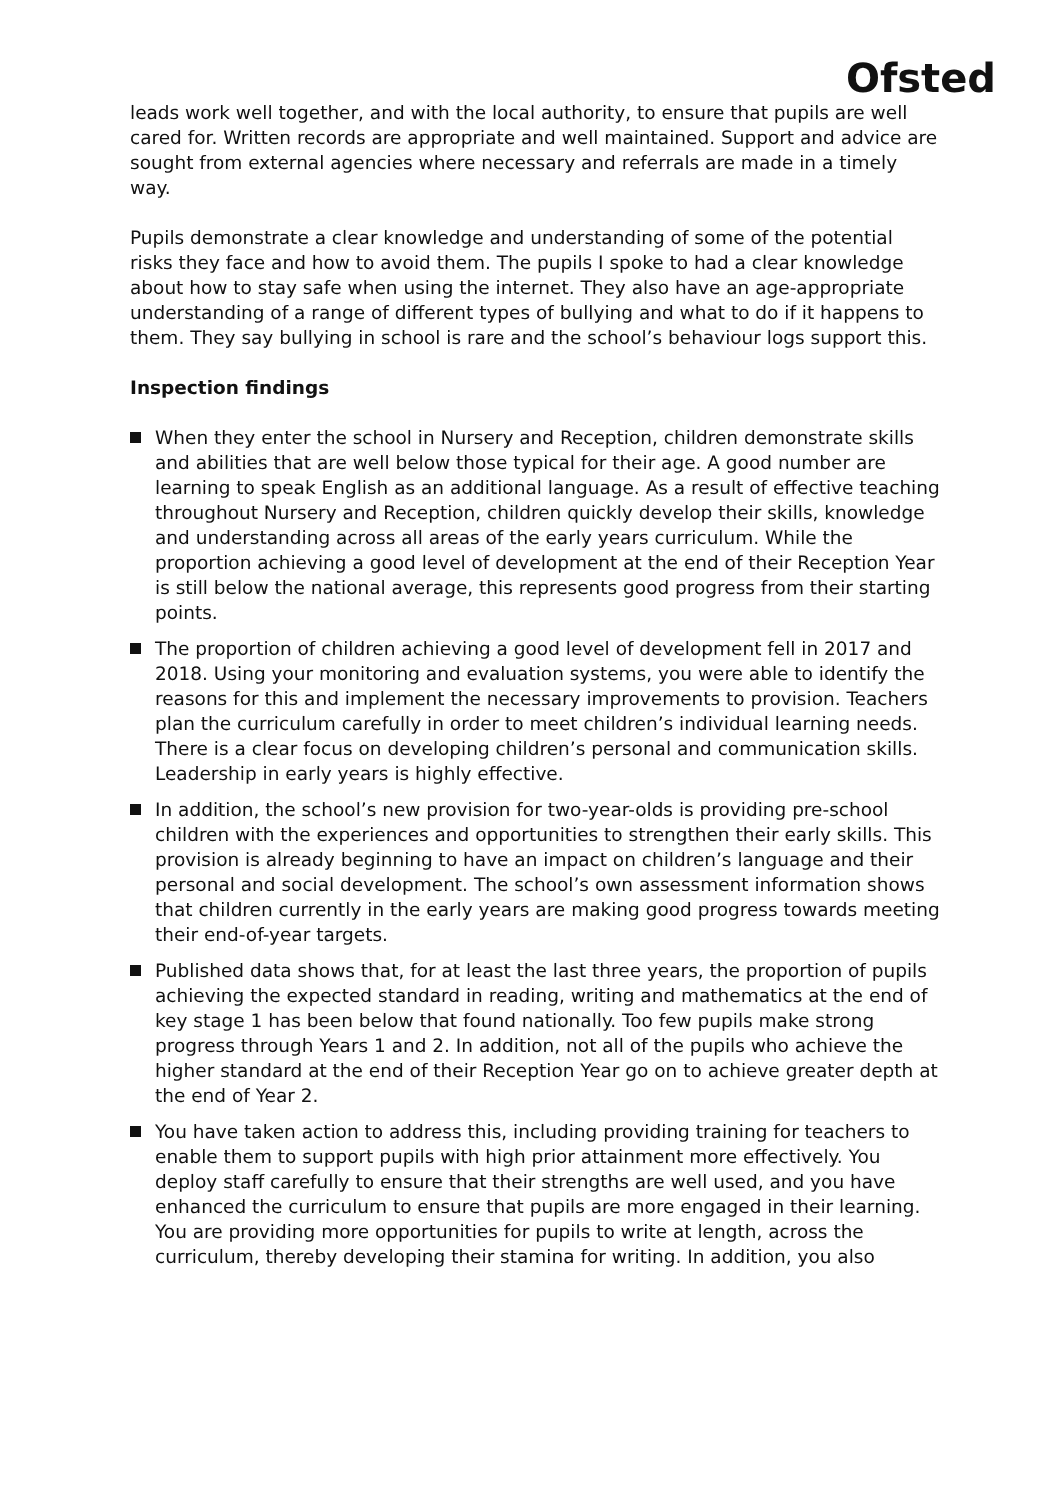Ofsted
leads work well together, and with the local authority, to ensure that pupils are well cared for. Written records are appropriate and well maintained. Support and advice are sought from external agencies where necessary and referrals are made in a timely way.
Pupils demonstrate a clear knowledge and understanding of some of the potential risks they face and how to avoid them. The pupils I spoke to had a clear knowledge about how to stay safe when using the internet. They also have an age-appropriate understanding of a range of different types of bullying and what to do if it happens to them. They say bullying in school is rare and the school’s behaviour logs support this.
Inspection findings
When they enter the school in Nursery and Reception, children demonstrate skills and abilities that are well below those typical for their age. A good number are learning to speak English as an additional language. As a result of effective teaching throughout Nursery and Reception, children quickly develop their skills, knowledge and understanding across all areas of the early years curriculum. While the proportion achieving a good level of development at the end of their Reception Year is still below the national average, this represents good progress from their starting points.
The proportion of children achieving a good level of development fell in 2017 and 2018. Using your monitoring and evaluation systems, you were able to identify the reasons for this and implement the necessary improvements to provision. Teachers plan the curriculum carefully in order to meet children’s individual learning needs. There is a clear focus on developing children’s personal and communication skills. Leadership in early years is highly effective.
In addition, the school’s new provision for two-year-olds is providing pre-school children with the experiences and opportunities to strengthen their early skills. This provision is already beginning to have an impact on children’s language and their personal and social development. The school’s own assessment information shows that children currently in the early years are making good progress towards meeting their end-of-year targets.
Published data shows that, for at least the last three years, the proportion of pupils achieving the expected standard in reading, writing and mathematics at the end of key stage 1 has been below that found nationally. Too few pupils make strong progress through Years 1 and 2. In addition, not all of the pupils who achieve the higher standard at the end of their Reception Year go on to achieve greater depth at the end of Year 2.
You have taken action to address this, including providing training for teachers to enable them to support pupils with high prior attainment more effectively. You deploy staff carefully to ensure that their strengths are well used, and you have enhanced the curriculum to ensure that pupils are more engaged in their learning. You are providing more opportunities for pupils to write at length, across the curriculum, thereby developing their stamina for writing. In addition, you also